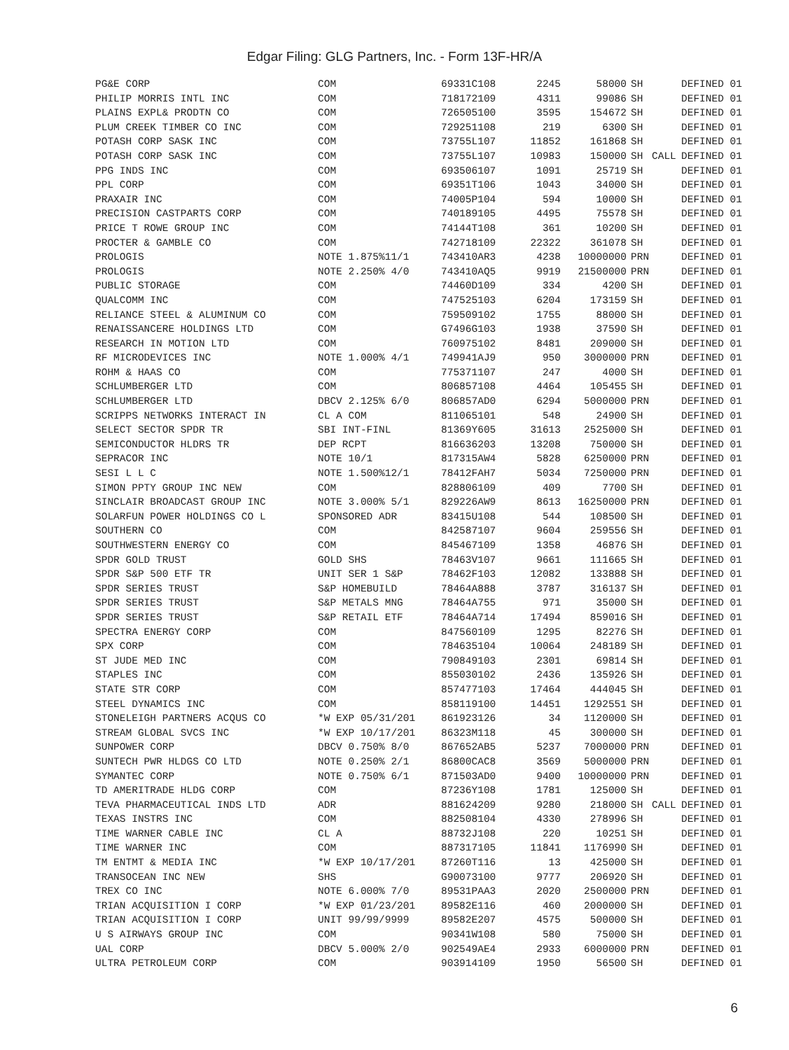Edgar Filing: GLG Partners, Inc. - Form 13F-HR/A
| PG&E CORP | COM | 69331C108 | 2245 | 58000 | SH | | DEFINED 01 |
| PHILIP MORRIS INTL INC | COM | 718172109 | 4311 | 99086 | SH | | DEFINED 01 |
| PLAINS EXPL& PRODTN CO | COM | 726505100 | 3595 | 154672 | SH | | DEFINED 01 |
| PLUM CREEK TIMBER CO INC | COM | 729251108 | 219 | 6300 | SH | | DEFINED 01 |
| POTASH CORP SASK INC | COM | 73755L107 | 11852 | 161868 | SH | | DEFINED 01 |
| POTASH CORP SASK INC | COM | 73755L107 | 10983 | 150000 | SH | CALL | DEFINED 01 |
| PPG INDS INC | COM | 693506107 | 1091 | 25719 | SH | | DEFINED 01 |
| PPL CORP | COM | 69351T106 | 1043 | 34000 | SH | | DEFINED 01 |
| PRAXAIR INC | COM | 74005P104 | 594 | 10000 | SH | | DEFINED 01 |
| PRECISION CASTPARTS CORP | COM | 740189105 | 4495 | 75578 | SH | | DEFINED 01 |
| PRICE T ROWE GROUP INC | COM | 74144T108 | 361 | 10200 | SH | | DEFINED 01 |
| PROCTER & GAMBLE CO | COM | 742718109 | 22322 | 361078 | SH | | DEFINED 01 |
| PROLOGIS | NOTE 1.875%11/1 | 743410AR3 | 4238 | 10000000 | PRN | | DEFINED 01 |
| PROLOGIS | NOTE 2.250% 4/0 | 743410AQ5 | 9919 | 21500000 | PRN | | DEFINED 01 |
| PUBLIC STORAGE | COM | 74460D109 | 334 | 4200 | SH | | DEFINED 01 |
| QUALCOMM INC | COM | 747525103 | 6204 | 173159 | SH | | DEFINED 01 |
| RELIANCE STEEL & ALUMINUM CO | COM | 759509102 | 1755 | 88000 | SH | | DEFINED 01 |
| RENAISSANCERE HOLDINGS LTD | COM | G7496G103 | 1938 | 37590 | SH | | DEFINED 01 |
| RESEARCH IN MOTION LTD | COM | 760975102 | 8481 | 209000 | SH | | DEFINED 01 |
| RF MICRODEVICES INC | NOTE 1.000% 4/1 | 749941AJ9 | 950 | 3000000 | PRN | | DEFINED 01 |
| ROHM & HAAS CO | COM | 775371107 | 247 | 4000 | SH | | DEFINED 01 |
| SCHLUMBERGER LTD | COM | 806857108 | 4464 | 105455 | SH | | DEFINED 01 |
| SCHLUMBERGER LTD | DBCV 2.125% 6/0 | 806857AD0 | 6294 | 5000000 | PRN | | DEFINED 01 |
| SCRIPPS NETWORKS INTERACT IN | CL A COM | 811065101 | 548 | 24900 | SH | | DEFINED 01 |
| SELECT SECTOR SPDR TR | SBI INT-FINL | 81369Y605 | 31613 | 2525000 | SH | | DEFINED 01 |
| SEMICONDUCTOR HLDRS TR | DEP RCPT | 816636203 | 13208 | 750000 | SH | | DEFINED 01 |
| SEPRACOR INC | NOTE 10/1 | 817315AW4 | 5828 | 6250000 | PRN | | DEFINED 01 |
| SESI L L C | NOTE 1.500%12/1 | 78412FAH7 | 5034 | 7250000 | PRN | | DEFINED 01 |
| SIMON PPTY GROUP INC NEW | COM | 828806109 | 409 | 7700 | SH | | DEFINED 01 |
| SINCLAIR BROADCAST GROUP INC | NOTE 3.000% 5/1 | 829226AW9 | 8613 | 16250000 | PRN | | DEFINED 01 |
| SOLARFUN POWER HOLDINGS CO L | SPONSORED ADR | 83415U108 | 544 | 108500 | SH | | DEFINED 01 |
| SOUTHERN CO | COM | 842587107 | 9604 | 259556 | SH | | DEFINED 01 |
| SOUTHWESTERN ENERGY CO | COM | 845467109 | 1358 | 46876 | SH | | DEFINED 01 |
| SPDR GOLD TRUST | GOLD SHS | 78463V107 | 9661 | 111665 | SH | | DEFINED 01 |
| SPDR S&P 500 ETF TR | UNIT SER 1 S&P | 78462F103 | 12082 | 133888 | SH | | DEFINED 01 |
| SPDR SERIES TRUST | S&P HOMEBUILD | 78464A888 | 3787 | 316137 | SH | | DEFINED 01 |
| SPDR SERIES TRUST | S&P METALS MNG | 78464A755 | 971 | 35000 | SH | | DEFINED 01 |
| SPDR SERIES TRUST | S&P RETAIL ETF | 78464A714 | 17494 | 859016 | SH | | DEFINED 01 |
| SPECTRA ENERGY CORP | COM | 847560109 | 1295 | 82276 | SH | | DEFINED 01 |
| SPX CORP | COM | 784635104 | 10064 | 248189 | SH | | DEFINED 01 |
| ST JUDE MED INC | COM | 790849103 | 2301 | 69814 | SH | | DEFINED 01 |
| STAPLES INC | COM | 855030102 | 2436 | 135926 | SH | | DEFINED 01 |
| STATE STR CORP | COM | 857477103 | 17464 | 444045 | SH | | DEFINED 01 |
| STEEL DYNAMICS INC | COM | 858119100 | 14451 | 1292551 | SH | | DEFINED 01 |
| STONELEIGH PARTNERS ACQUS CO | *W EXP 05/31/201 | 861923126 | 34 | 1120000 | SH | | DEFINED 01 |
| STREAM GLOBAL SVCS INC | *W EXP 10/17/201 | 86323M118 | 45 | 300000 | SH | | DEFINED 01 |
| SUNPOWER CORP | DBCV 0.750% 8/0 | 867652AB5 | 5237 | 7000000 | PRN | | DEFINED 01 |
| SUNTECH PWR HLDGS CO LTD | NOTE 0.250% 2/1 | 86800CAC8 | 3569 | 5000000 | PRN | | DEFINED 01 |
| SYMANTEC CORP | NOTE 0.750% 6/1 | 871503AD0 | 9400 | 10000000 | PRN | | DEFINED 01 |
| TD AMERITRADE HLDG CORP | COM | 87236Y108 | 1781 | 125000 | SH | | DEFINED 01 |
| TEVA PHARMACEUTICAL INDS LTD | ADR | 881624209 | 9280 | 218000 | SH | CALL | DEFINED 01 |
| TEXAS INSTRS INC | COM | 882508104 | 4330 | 278996 | SH | | DEFINED 01 |
| TIME WARNER CABLE INC | CL A | 88732J108 | 220 | 10251 | SH | | DEFINED 01 |
| TIME WARNER INC | COM | 887317105 | 11841 | 1176990 | SH | | DEFINED 01 |
| TM ENTMT & MEDIA INC | *W EXP 10/17/201 | 87260T116 | 13 | 425000 | SH | | DEFINED 01 |
| TRANSOCEAN INC NEW | SHS | G90073100 | 9777 | 206920 | SH | | DEFINED 01 |
| TREX CO INC | NOTE 6.000% 7/0 | 89531PAA3 | 2020 | 2500000 | PRN | | DEFINED 01 |
| TRIAN ACQUISITION I CORP | *W EXP 01/23/201 | 89582E116 | 460 | 2000000 | SH | | DEFINED 01 |
| TRIAN ACQUISITION I CORP | UNIT 99/99/9999 | 89582E207 | 4575 | 500000 | SH | | DEFINED 01 |
| U S AIRWAYS GROUP INC | COM | 90341W108 | 580 | 75000 | SH | | DEFINED 01 |
| UAL CORP | DBCV 5.000% 2/0 | 902549AE4 | 2933 | 6000000 | PRN | | DEFINED 01 |
| ULTRA PETROLEUM CORP | COM | 903914109 | 1950 | 56500 | SH | | DEFINED 01 |
6